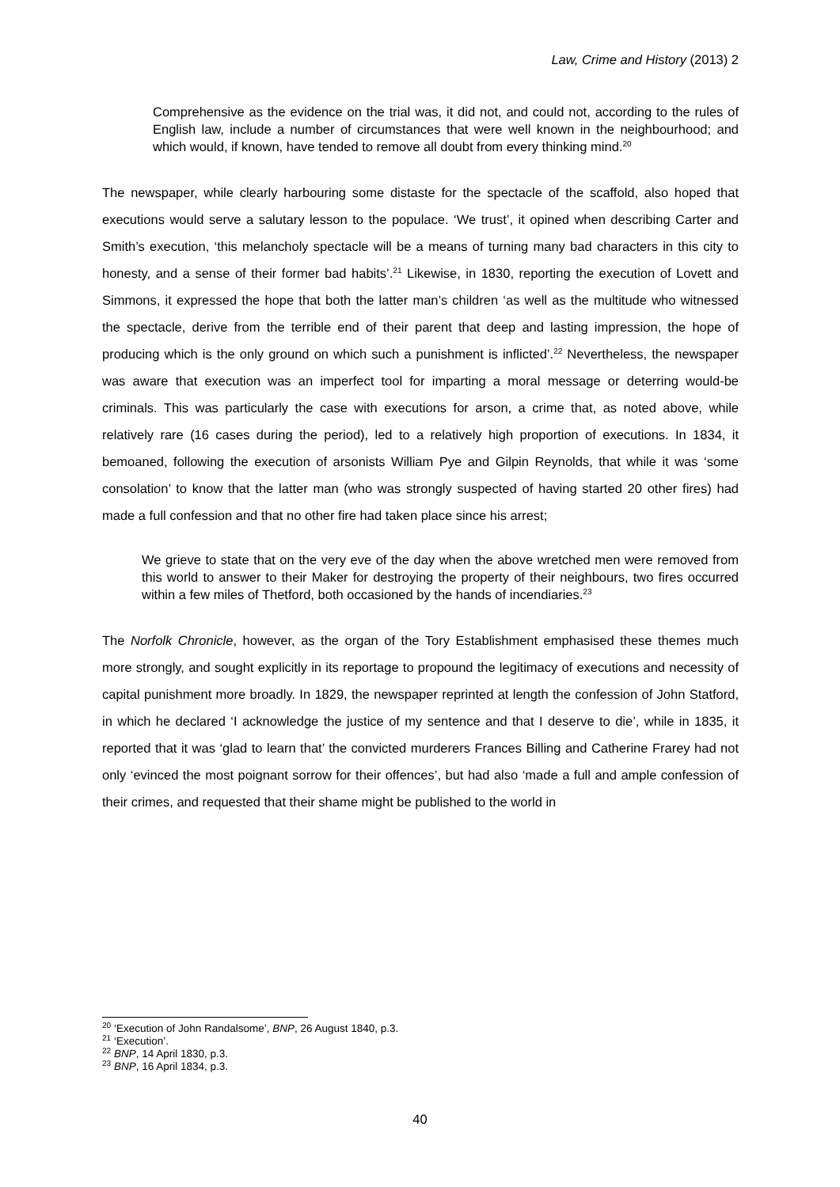Law, Crime and History (2013) 2
Comprehensive as the evidence on the trial was, it did not, and could not, according to the rules of English law, include a number of circumstances that were well known in the neighbourhood; and which would, if known, have tended to remove all doubt from every thinking mind.<sup>20</sup>
The newspaper, while clearly harbouring some distaste for the spectacle of the scaffold, also hoped that executions would serve a salutary lesson to the populace. ‘We trust’, it opined when describing Carter and Smith’s execution, ‘this melancholy spectacle will be a means of turning many bad characters in this city to honesty, and a sense of their former bad habits’.<sup>21</sup> Likewise, in 1830, reporting the execution of Lovett and Simmons, it expressed the hope that both the latter man’s children ‘as well as the multitude who witnessed the spectacle, derive from the terrible end of their parent that deep and lasting impression, the hope of producing which is the only ground on which such a punishment is inflicted’.<sup>22</sup> Nevertheless, the newspaper was aware that execution was an imperfect tool for imparting a moral message or deterring would-be criminals. This was particularly the case with executions for arson, a crime that, as noted above, while relatively rare (16 cases during the period), led to a relatively high proportion of executions. In 1834, it bemoaned, following the execution of arsonists William Pye and Gilpin Reynolds, that while it was ‘some consolation’ to know that the latter man (who was strongly suspected of having started 20 other fires) had made a full confession and that no other fire had taken place since his arrest;
We grieve to state that on the very eve of the day when the above wretched men were removed from this world to answer to their Maker for destroying the property of their neighbours, two fires occurred within a few miles of Thetford, both occasioned by the hands of incendiaries.<sup>23</sup>
The Norfolk Chronicle, however, as the organ of the Tory Establishment emphasised these themes much more strongly, and sought explicitly in its reportage to propound the legitimacy of executions and necessity of capital punishment more broadly. In 1829, the newspaper reprinted at length the confession of John Statford, in which he declared ‘I acknowledge the justice of my sentence and that I deserve to die’, while in 1835, it reported that it was ‘glad to learn that’ the convicted murderers Frances Billing and Catherine Frarey had not only ‘evinced the most poignant sorrow for their offences’, but had also ‘made a full and ample confession of their crimes, and requested that their shame might be published to the world in
<sup>20</sup> ‘Execution of John Randalsome’, BNP, 26 August 1840, p.3.
<sup>21</sup> ‘Execution’.
<sup>22</sup> BNP, 14 April 1830, p.3.
<sup>23</sup> BNP, 16 April 1834, p.3.
40